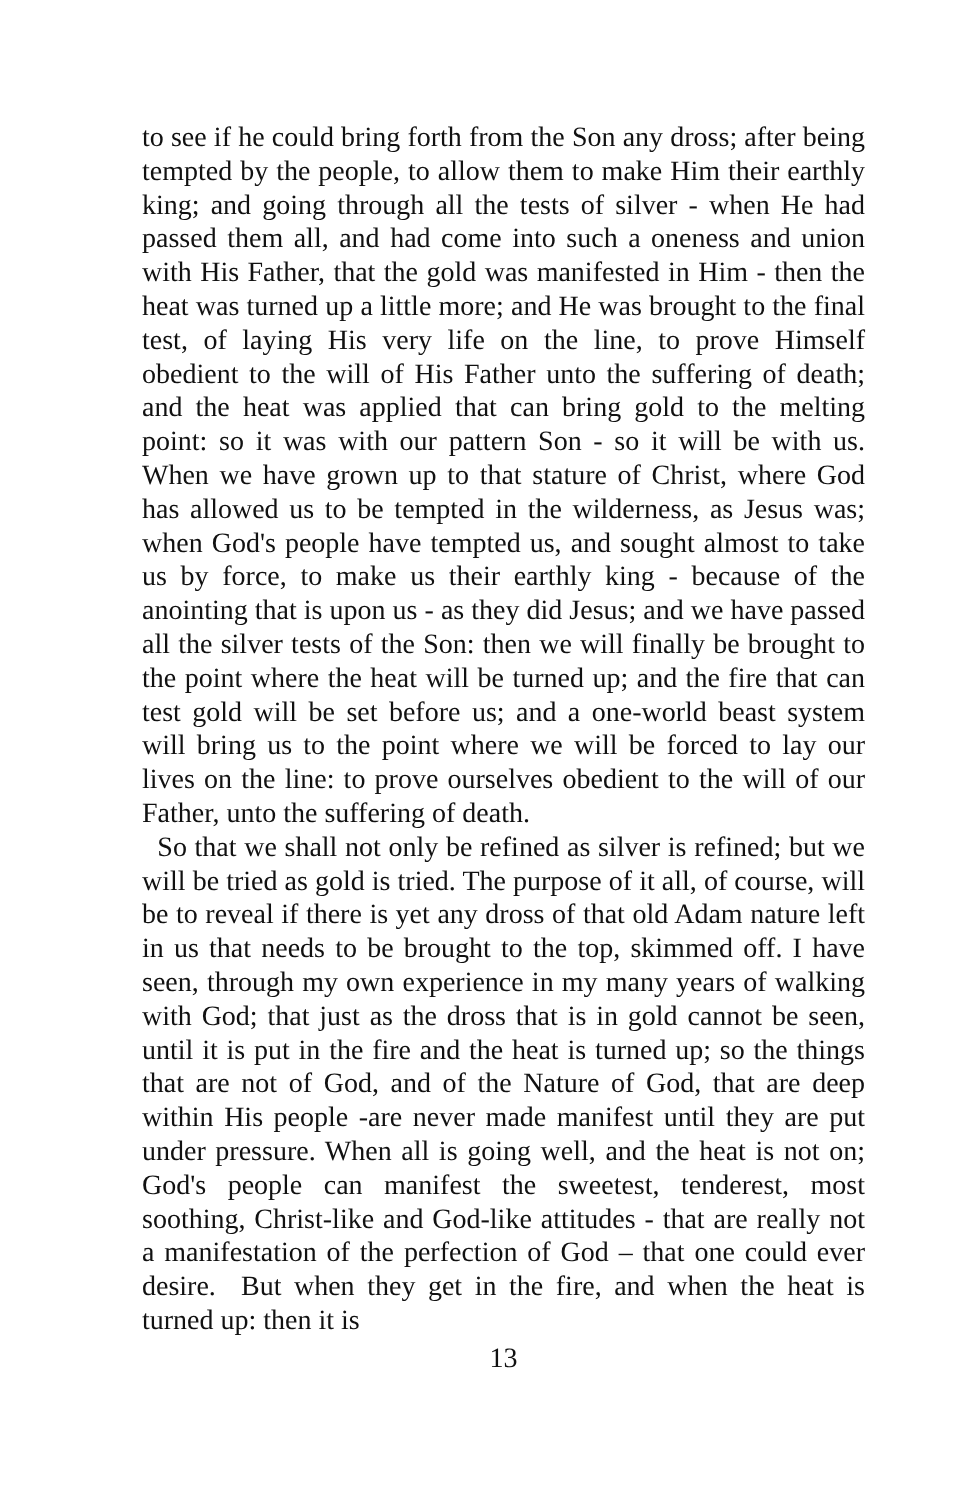to see if he could bring forth from the Son any dross; after being tempted by the people, to allow them to make Him their earthly king; and going through all the tests of silver - when He had passed them all, and had come into such a oneness and union with His Father, that the gold was manifested in Him - then the heat was turned up a little more; and He was brought to the final test, of laying His very life on the line, to prove Himself obedient to the will of His Father unto the suffering of death; and the heat was applied that can bring gold to the melting point: so it was with our pattern Son - so it will be with us. When we have grown up to that stature of Christ, where God has allowed us to be tempted in the wilderness, as Jesus was; when God's people have tempted us, and sought almost to take us by force, to make us their earthly king - because of the anointing that is upon us - as they did Jesus; and we have passed all the silver tests of the Son: then we will finally be brought to the point where the heat will be turned up; and the fire that can test gold will be set before us; and a one-world beast system will bring us to the point where we will be forced to lay our lives on the line: to prove ourselves obedient to the will of our Father, unto the suffering of death.
So that we shall not only be refined as silver is refined; but we will be tried as gold is tried. The purpose of it all, of course, will be to reveal if there is yet any dross of that old Adam nature left in us that needs to be brought to the top, skimmed off. I have seen, through my own experience in my many years of walking with God; that just as the dross that is in gold cannot be seen, until it is put in the fire and the heat is turned up; so the things that are not of God, and of the Nature of God, that are deep within His people -are never made manifest until they are put under pressure. When all is going well, and the heat is not on; God's people can manifest the sweetest, tenderest, most soothing, Christ-like and God-like attitudes - that are really not a manifestation of the perfection of God – that one could ever desire. But when they get in the fire, and when the heat is turned up: then it is
13